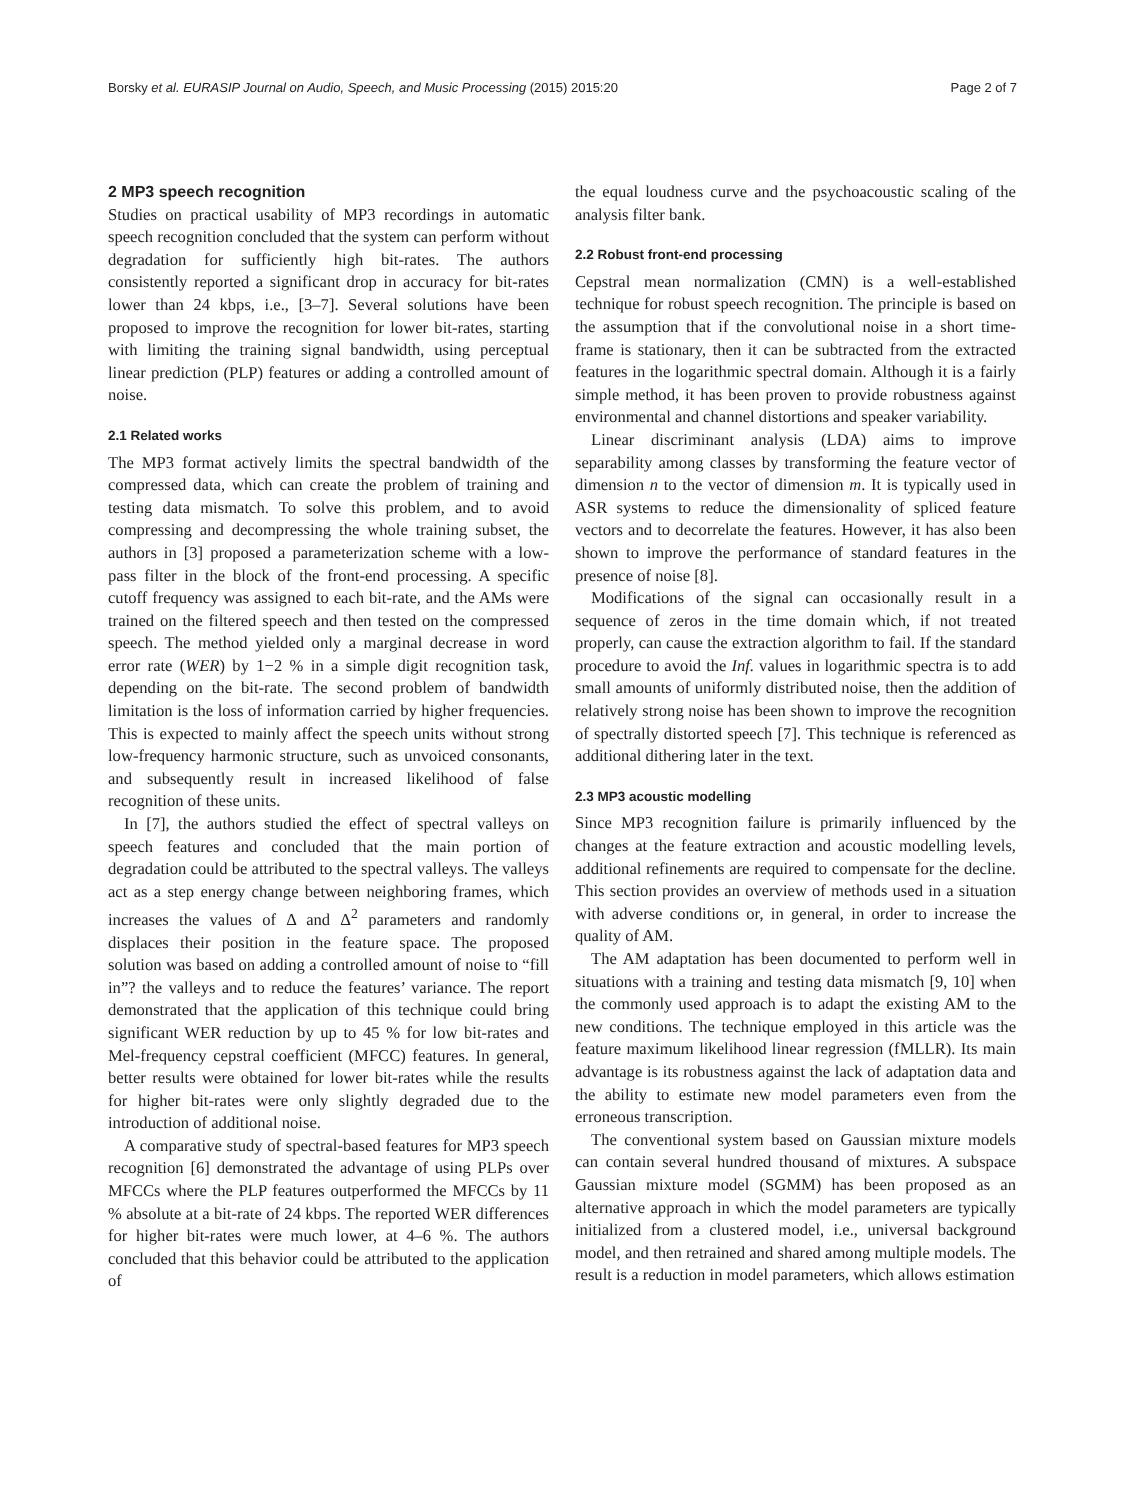Borsky et al. EURASIP Journal on Audio, Speech, and Music Processing (2015) 2015:20 Page 2 of 7
2 MP3 speech recognition
Studies on practical usability of MP3 recordings in automatic speech recognition concluded that the system can perform without degradation for sufficiently high bit-rates. The authors consistently reported a significant drop in accuracy for bit-rates lower than 24 kbps, i.e., [3–7]. Several solutions have been proposed to improve the recognition for lower bit-rates, starting with limiting the training signal bandwidth, using perceptual linear prediction (PLP) features or adding a controlled amount of noise.
2.1 Related works
The MP3 format actively limits the spectral bandwidth of the compressed data, which can create the problem of training and testing data mismatch. To solve this problem, and to avoid compressing and decompressing the whole training subset, the authors in [3] proposed a parameterization scheme with a low-pass filter in the block of the front-end processing. A specific cutoff frequency was assigned to each bit-rate, and the AMs were trained on the filtered speech and then tested on the compressed speech. The method yielded only a marginal decrease in word error rate (WER) by 1−2 % in a simple digit recognition task, depending on the bit-rate. The second problem of bandwidth limitation is the loss of information carried by higher frequencies. This is expected to mainly affect the speech units without strong low-frequency harmonic structure, such as unvoiced consonants, and subsequently result in increased likelihood of false recognition of these units.
In [7], the authors studied the effect of spectral valleys on speech features and concluded that the main portion of degradation could be attributed to the spectral valleys. The valleys act as a step energy change between neighboring frames, which increases the values of Δ and Δ<sup>2</sup> parameters and randomly displaces their position in the feature space. The proposed solution was based on adding a controlled amount of noise to “fill in”? the valleys and to reduce the features’ variance. The report demonstrated that the application of this technique could bring significant WER reduction by up to 45 % for low bit-rates and Mel-frequency cepstral coefficient (MFCC) features. In general, better results were obtained for lower bit-rates while the results for higher bit-rates were only slightly degraded due to the introduction of additional noise.
A comparative study of spectral-based features for MP3 speech recognition [6] demonstrated the advantage of using PLPs over MFCCs where the PLP features outperformed the MFCCs by 11 % absolute at a bit-rate of 24 kbps. The reported WER differences for higher bit-rates were much lower, at 4–6 %. The authors concluded that this behavior could be attributed to the application of
the equal loudness curve and the psychoacoustic scaling of the analysis filter bank.
2.2 Robust front-end processing
Cepstral mean normalization (CMN) is a well-established technique for robust speech recognition. The principle is based on the assumption that if the convolutional noise in a short time-frame is stationary, then it can be subtracted from the extracted features in the logarithmic spectral domain. Although it is a fairly simple method, it has been proven to provide robustness against environmental and channel distortions and speaker variability.
Linear discriminant analysis (LDA) aims to improve separability among classes by transforming the feature vector of dimension n to the vector of dimension m. It is typically used in ASR systems to reduce the dimensionality of spliced feature vectors and to decorrelate the features. However, it has also been shown to improve the performance of standard features in the presence of noise [8].
Modifications of the signal can occasionally result in a sequence of zeros in the time domain which, if not treated properly, can cause the extraction algorithm to fail. If the standard procedure to avoid the Inf. values in logarithmic spectra is to add small amounts of uniformly distributed noise, then the addition of relatively strong noise has been shown to improve the recognition of spectrally distorted speech [7]. This technique is referenced as additional dithering later in the text.
2.3 MP3 acoustic modelling
Since MP3 recognition failure is primarily influenced by the changes at the feature extraction and acoustic modelling levels, additional refinements are required to compensate for the decline. This section provides an overview of methods used in a situation with adverse conditions or, in general, in order to increase the quality of AM.
The AM adaptation has been documented to perform well in situations with a training and testing data mismatch [9, 10] when the commonly used approach is to adapt the existing AM to the new conditions. The technique employed in this article was the feature maximum likelihood linear regression (fMLLR). Its main advantage is its robustness against the lack of adaptation data and the ability to estimate new model parameters even from the erroneous transcription.
The conventional system based on Gaussian mixture models can contain several hundred thousand of mixtures. A subspace Gaussian mixture model (SGMM) has been proposed as an alternative approach in which the model parameters are typically initialized from a clustered model, i.e., universal background model, and then retrained and shared among multiple models. The result is a reduction in model parameters, which allows estimation